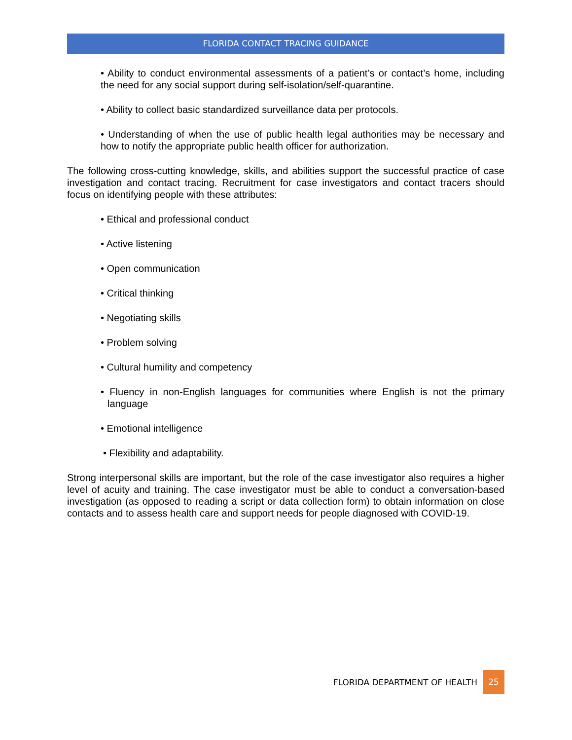FLORIDA CONTACT TRACING GUIDANCE
• Ability to conduct environmental assessments of a patient’s or contact’s home, including the need for any social support during self-isolation/self-quarantine.
• Ability to collect basic standardized surveillance data per protocols.
• Understanding of when the use of public health legal authorities may be necessary and how to notify the appropriate public health officer for authorization.
The following cross-cutting knowledge, skills, and abilities support the successful practice of case investigation and contact tracing. Recruitment for case investigators and contact tracers should focus on identifying people with these attributes:
• Ethical and professional conduct
• Active listening
• Open communication
• Critical thinking
• Negotiating skills
• Problem solving
• Cultural humility and competency
• Fluency in non-English languages for communities where English is not the primary language
• Emotional intelligence
• Flexibility and adaptability.
Strong interpersonal skills are important, but the role of the case investigator also requires a higher level of acuity and training. The case investigator must be able to conduct a conversation-based investigation (as opposed to reading a script or data collection form) to obtain information on close contacts and to assess health care and support needs for people diagnosed with COVID-19.
FLORIDA DEPARTMENT OF HEALTH 25